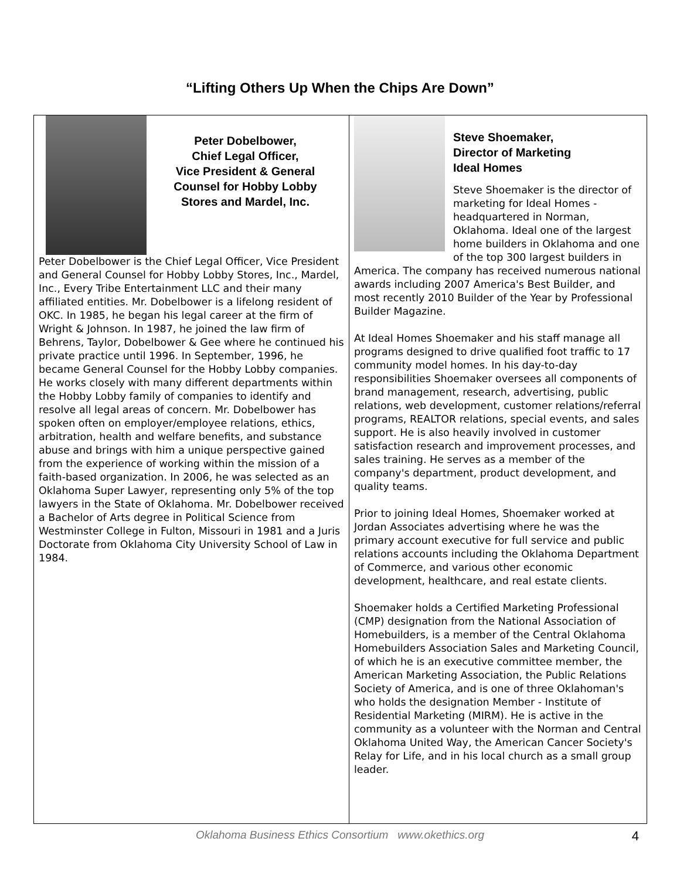“Lifting Others Up When the Chips Are Down”
Peter Dobelbower,
Chief Legal Officer,
Vice President & General
Counsel for Hobby Lobby
Stores and Mardel, Inc.
Peter Dobelbower is the Chief Legal Officer, Vice President and General Counsel for Hobby Lobby Stores, Inc., Mardel, Inc., Every Tribe Entertainment LLC and their many affiliated entities. Mr. Dobelbower is a lifelong resident of OKC. In 1985, he began his legal career at the firm of Wright & Johnson. In 1987, he joined the law firm of Behrens, Taylor, Dobelbower & Gee where he continued his private practice until 1996. In September, 1996, he became General Counsel for the Hobby Lobby companies. He works closely with many different departments within the Hobby Lobby family of companies to identify and resolve all legal areas of concern. Mr. Dobelbower has spoken often on employer/employee relations, ethics, arbitration, health and welfare benefits, and substance abuse and brings with him a unique perspective gained from the experience of working within the mission of a faith-based organization. In 2006, he was selected as an Oklahoma Super Lawyer, representing only 5% of the top lawyers in the State of Oklahoma. Mr. Dobelbower received a Bachelor of Arts degree in Political Science from Westminster College in Fulton, Missouri in 1981 and a Juris Doctorate from Oklahoma City University School of Law in 1984.
Steve Shoemaker,
Director of Marketing
Ideal Homes
Steve Shoemaker is the director of marketing for Ideal Homes - headquartered in Norman, Oklahoma. Ideal one of the largest home builders in Oklahoma and one of the top 300 largest builders in America. The company has received numerous national awards including 2007 America's Best Builder, and most recently 2010 Builder of the Year by Professional Builder Magazine.
At Ideal Homes Shoemaker and his staff manage all programs designed to drive qualified foot traffic to 17 community model homes. In his day-to-day responsibilities Shoemaker oversees all components of brand management, research, advertising, public relations, web development, customer relations/referral programs, REALTOR relations, special events, and sales support. He is also heavily involved in customer satisfaction research and improvement processes, and sales training. He serves as a member of the company's department, product development, and quality teams.
Prior to joining Ideal Homes, Shoemaker worked at Jordan Associates advertising where he was the primary account executive for full service and public relations accounts including the Oklahoma Department of Commerce, and various other economic development, healthcare, and real estate clients.
Shoemaker holds a Certified Marketing Professional (CMP) designation from the National Association of Homebuilders, is a member of the Central Oklahoma Homebuilders Association Sales and Marketing Council, of which he is an executive committee member, the American Marketing Association, the Public Relations Society of America, and is one of three Oklahoman's who holds the designation Member - Institute of Residential Marketing (MIRM). He is active in the community as a volunteer with the Norman and Central Oklahoma United Way, the American Cancer Society's Relay for Life, and in his local church as a small group leader.
Oklahoma Business Ethics Consortium www.okethics.org 4